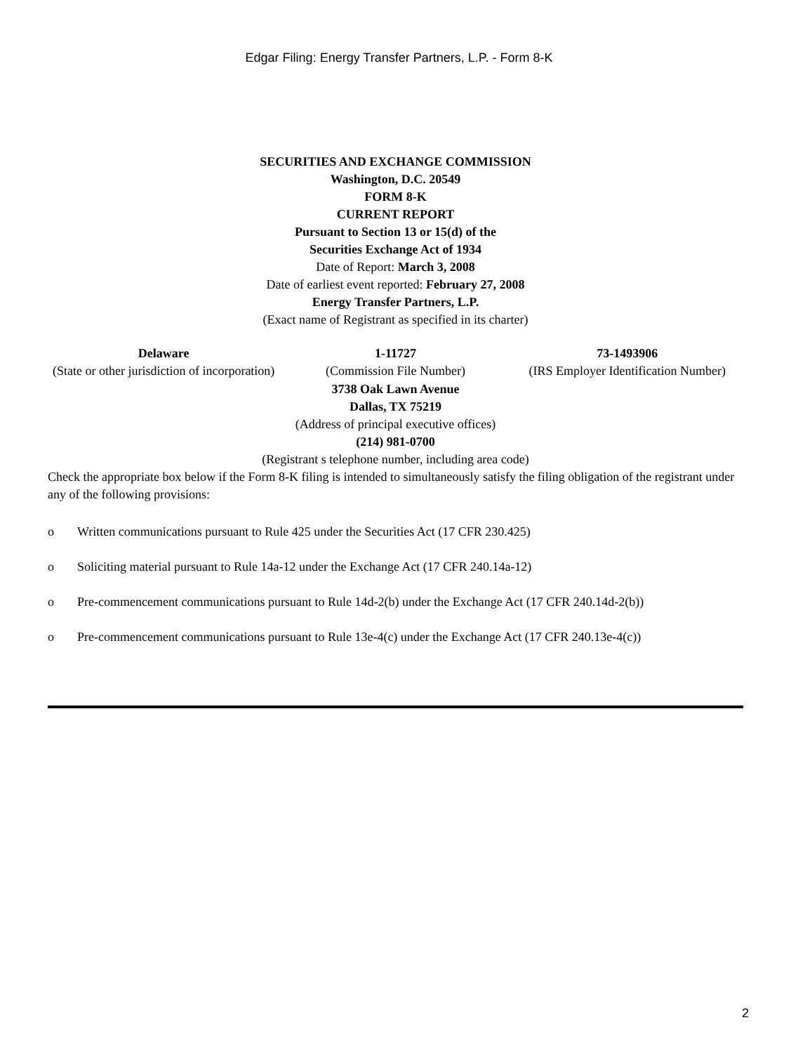Edgar Filing: Energy Transfer Partners, L.P. - Form 8-K
SECURITIES AND EXCHANGE COMMISSION
Washington, D.C. 20549
FORM 8-K
CURRENT REPORT
Pursuant to Section 13 or 15(d) of the
Securities Exchange Act of 1934
Date of Report: March 3, 2008
Date of earliest event reported: February 27, 2008
Energy Transfer Partners, L.P.
(Exact name of Registrant as specified in its charter)
| Delaware (State or other jurisdiction of incorporation) | 1-11727 (Commission File Number) | 73-1493906 (IRS Employer Identification Number) |
3738 Oak Lawn Avenue
Dallas, TX 75219
(Address of principal executive offices)
(214) 981-0700
(Registrant s telephone number, including area code)
Check the appropriate box below if the Form 8-K filing is intended to simultaneously satisfy the filing obligation of the registrant under any of the following provisions:
o Written communications pursuant to Rule 425 under the Securities Act (17 CFR 230.425)
o Soliciting material pursuant to Rule 14a-12 under the Exchange Act (17 CFR 240.14a-12)
o Pre-commencement communications pursuant to Rule 14d-2(b) under the Exchange Act (17 CFR 240.14d-2(b))
o Pre-commencement communications pursuant to Rule 13e-4(c) under the Exchange Act (17 CFR 240.13e-4(c))
2